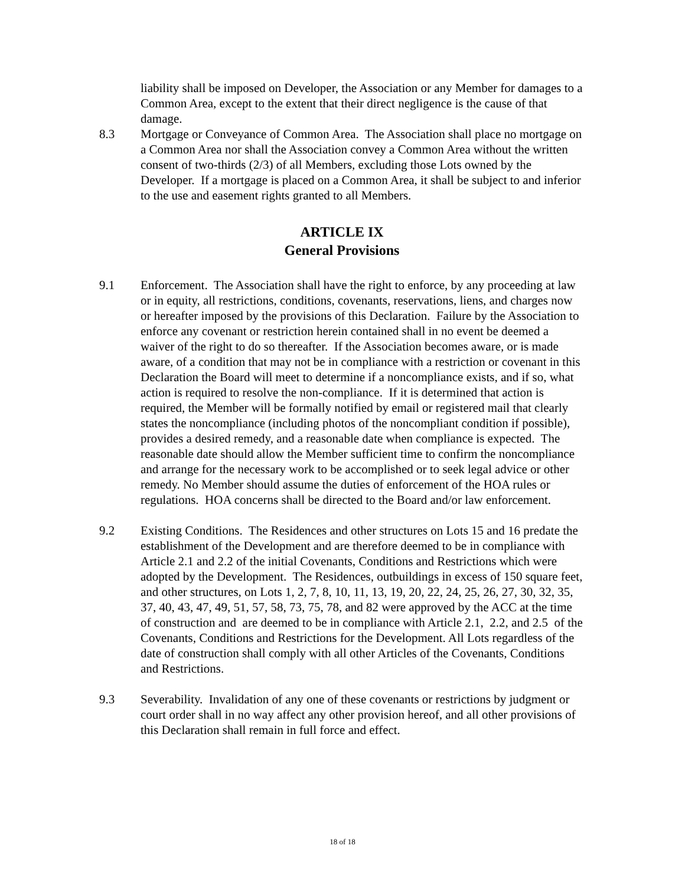liability shall be imposed on Developer, the Association or any Member for damages to a Common Area, except to the extent that their direct negligence is the cause of that damage.
8.3 Mortgage or Conveyance of Common Area. The Association shall place no mortgage on a Common Area nor shall the Association convey a Common Area without the written consent of two-thirds (2/3) of all Members, excluding those Lots owned by the Developer. If a mortgage is placed on a Common Area, it shall be subject to and inferior to the use and easement rights granted to all Members.
ARTICLE IX
General Provisions
9.1 Enforcement. The Association shall have the right to enforce, by any proceeding at law or in equity, all restrictions, conditions, covenants, reservations, liens, and charges now or hereafter imposed by the provisions of this Declaration. Failure by the Association to enforce any covenant or restriction herein contained shall in no event be deemed a waiver of the right to do so thereafter. If the Association becomes aware, or is made aware, of a condition that may not be in compliance with a restriction or covenant in this Declaration the Board will meet to determine if a noncompliance exists, and if so, what action is required to resolve the non-compliance. If it is determined that action is required, the Member will be formally notified by email or registered mail that clearly states the noncompliance (including photos of the noncompliant condition if possible), provides a desired remedy, and a reasonable date when compliance is expected. The reasonable date should allow the Member sufficient time to confirm the noncompliance and arrange for the necessary work to be accomplished or to seek legal advice or other remedy. No Member should assume the duties of enforcement of the HOA rules or regulations. HOA concerns shall be directed to the Board and/or law enforcement.
9.2 Existing Conditions. The Residences and other structures on Lots 15 and 16 predate the establishment of the Development and are therefore deemed to be in compliance with Article 2.1 and 2.2 of the initial Covenants, Conditions and Restrictions which were adopted by the Development. The Residences, outbuildings in excess of 150 square feet, and other structures, on Lots 1, 2, 7, 8, 10, 11, 13, 19, 20, 22, 24, 25, 26, 27, 30, 32, 35, 37, 40, 43, 47, 49, 51, 57, 58, 73, 75, 78, and 82 were approved by the ACC at the time of construction and are deemed to be in compliance with Article 2.1, 2.2, and 2.5 of the Covenants, Conditions and Restrictions for the Development. All Lots regardless of the date of construction shall comply with all other Articles of the Covenants, Conditions and Restrictions.
9.3 Severability. Invalidation of any one of these covenants or restrictions by judgment or court order shall in no way affect any other provision hereof, and all other provisions of this Declaration shall remain in full force and effect.
18 of 18